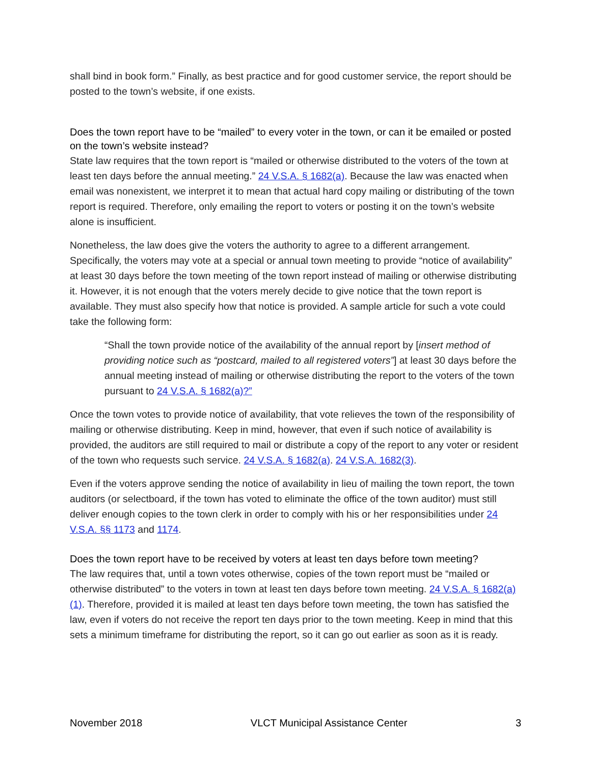shall bind in book form.” Finally, as best practice and for good customer service, the report should be posted to the town’s website, if one exists.
Does the town report have to be “mailed” to every voter in the town, or can it be emailed or posted on the town’s website instead?
State law requires that the town report is “mailed or otherwise distributed to the voters of the town at least ten days before the annual meeting.” 24 V.S.A. § 1682(a). Because the law was enacted when email was nonexistent, we interpret it to mean that actual hard copy mailing or distributing of the town report is required. Therefore, only emailing the report to voters or posting it on the town’s website alone is insufficient.
Nonetheless, the law does give the voters the authority to agree to a different arrangement. Specifically, the voters may vote at a special or annual town meeting to provide “notice of availability” at least 30 days before the town meeting of the town report instead of mailing or otherwise distributing it. However, it is not enough that the voters merely decide to give notice that the town report is available. They must also specify how that notice is provided. A sample article for such a vote could take the following form:
“Shall the town provide notice of the availability of the annual report by [insert method of providing notice such as “postcard, mailed to all registered voters”] at least 30 days before the annual meeting instead of mailing or otherwise distributing the report to the voters of the town pursuant to 24 V.S.A. § 1682(a)?”
Once the town votes to provide notice of availability, that vote relieves the town of the responsibility of mailing or otherwise distributing. Keep in mind, however, that even if such notice of availability is provided, the auditors are still required to mail or distribute a copy of the report to any voter or resident of the town who requests such service. 24 V.S.A. § 1682(a). 24 V.S.A. 1682(3).
Even if the voters approve sending the notice of availability in lieu of mailing the town report, the town auditors (or selectboard, if the town has voted to eliminate the office of the town auditor) must still deliver enough copies to the town clerk in order to comply with his or her responsibilities under 24 V.S.A. §§ 1173 and 1174.
Does the town report have to be received by voters at least ten days before town meeting?
The law requires that, until a town votes otherwise, copies of the town report must be “mailed or otherwise distributed” to the voters in town at least ten days before town meeting. 24 V.S.A. § 1682(a)(1). Therefore, provided it is mailed at least ten days before town meeting, the town has satisfied the law, even if voters do not receive the report ten days prior to the town meeting. Keep in mind that this sets a minimum timeframe for distributing the report, so it can go out earlier as soon as it is ready.
November 2018 VLCT Municipal Assistance Center 3